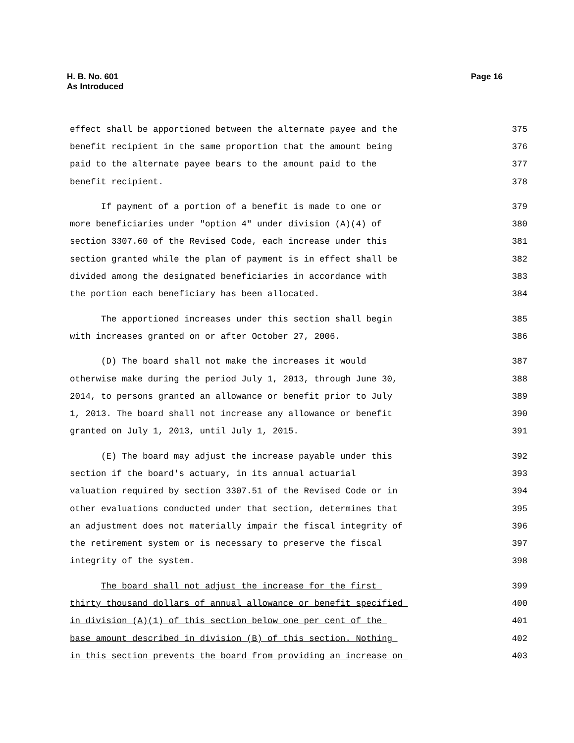H. B. No. 601
As Introduced
Page 16
effect shall be apportioned between the alternate payee and the 375
benefit recipient in the same proportion that the amount being 376
paid to the alternate payee bears to the amount paid to the 377
benefit recipient. 378
If payment of a portion of a benefit is made to one or 379
more beneficiaries under "option 4" under division (A)(4) of 380
section 3307.60 of the Revised Code, each increase under this 381
section granted while the plan of payment is in effect shall be 382
divided among the designated beneficiaries in accordance with 383
the portion each beneficiary has been allocated. 384
The apportioned increases under this section shall begin 385
with increases granted on or after October 27, 2006. 386
(D) The board shall not make the increases it would 387
otherwise make during the period July 1, 2013, through June 30, 388
2014, to persons granted an allowance or benefit prior to July 389
1, 2013. The board shall not increase any allowance or benefit 390
granted on July 1, 2013, until July 1, 2015. 391
(E) The board may adjust the increase payable under this 392
section if the board's actuary, in its annual actuarial 393
valuation required by section 3307.51 of the Revised Code or in 394
other evaluations conducted under that section, determines that 395
an adjustment does not materially impair the fiscal integrity of 396
the retirement system or is necessary to preserve the fiscal 397
integrity of the system. 398
The board shall not adjust the increase for the first 399
thirty thousand dollars of annual allowance or benefit specified 400
in division (A)(1) of this section below one per cent of the 401
base amount described in division (B) of this section. Nothing 402
in this section prevents the board from providing an increase on 403